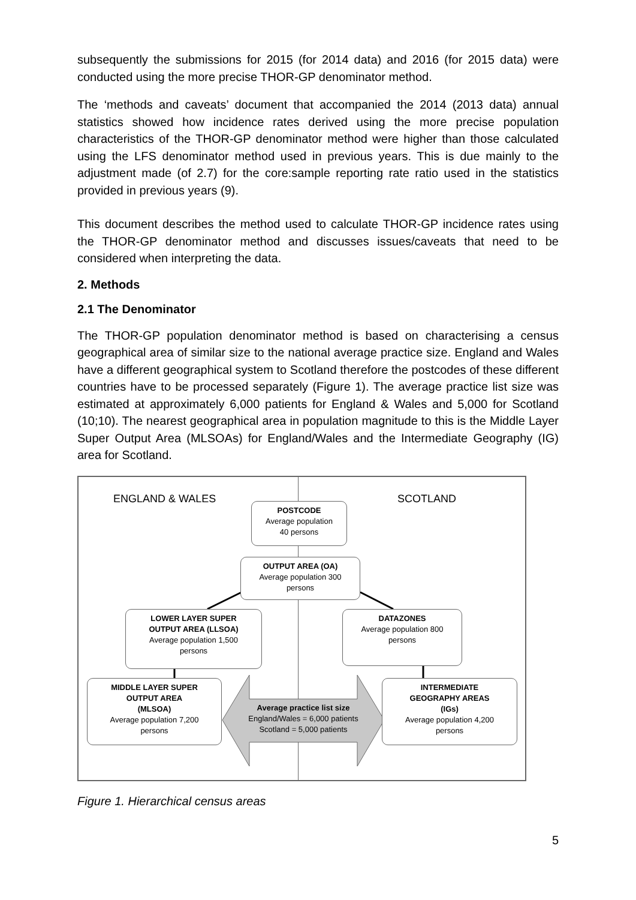subsequently the submissions for 2015 (for 2014 data) and 2016 (for 2015 data) were conducted using the more precise THOR-GP denominator method.
The ‘methods and caveats’ document that accompanied the 2014 (2013 data) annual statistics showed how incidence rates derived using the more precise population characteristics of the THOR-GP denominator method were higher than those calculated using the LFS denominator method used in previous years. This is due mainly to the adjustment made (of 2.7) for the core:sample reporting rate ratio used in the statistics provided in previous years (9).
This document describes the method used to calculate THOR-GP incidence rates using the THOR-GP denominator method and discusses issues/caveats that need to be considered when interpreting the data.
2. Methods
2.1 The Denominator
The THOR-GP population denominator method is based on characterising a census geographical area of similar size to the national average practice size. England and Wales have a different geographical system to Scotland therefore the postcodes of these different countries have to be processed separately (Figure 1). The average practice list size was estimated at approximately 6,000 patients for England & Wales and 5,000 for Scotland (10;10). The nearest geographical area in population magnitude to this is the Middle Layer Super Output Area (MLSOAs) for England/Wales and the Intermediate Geography (IG) area for Scotland.
ENGLAND & WALES SCOTLAND
POSTCODE
Average population
40 persons
OUTPUT AREA (OA)
Average population 300
persons
LOWER LAYER SUPER
OUTPUT AREA (LLSOA)
Average population 1,500
persons
DATAZONES
Average population 800
persons
MIDDLE LAYER SUPER
OUTPUT AREA
(MLSOA)
Average population 7,200
persons
INTERMEDIATE
GEOGRAPHY AREAS
(IGs)
Average population 4,200
persons
Average practice list size
England/Wales = 6,000 patients
Scotland = 5,000 patients
Figure 1. Hierarchical census areas
5